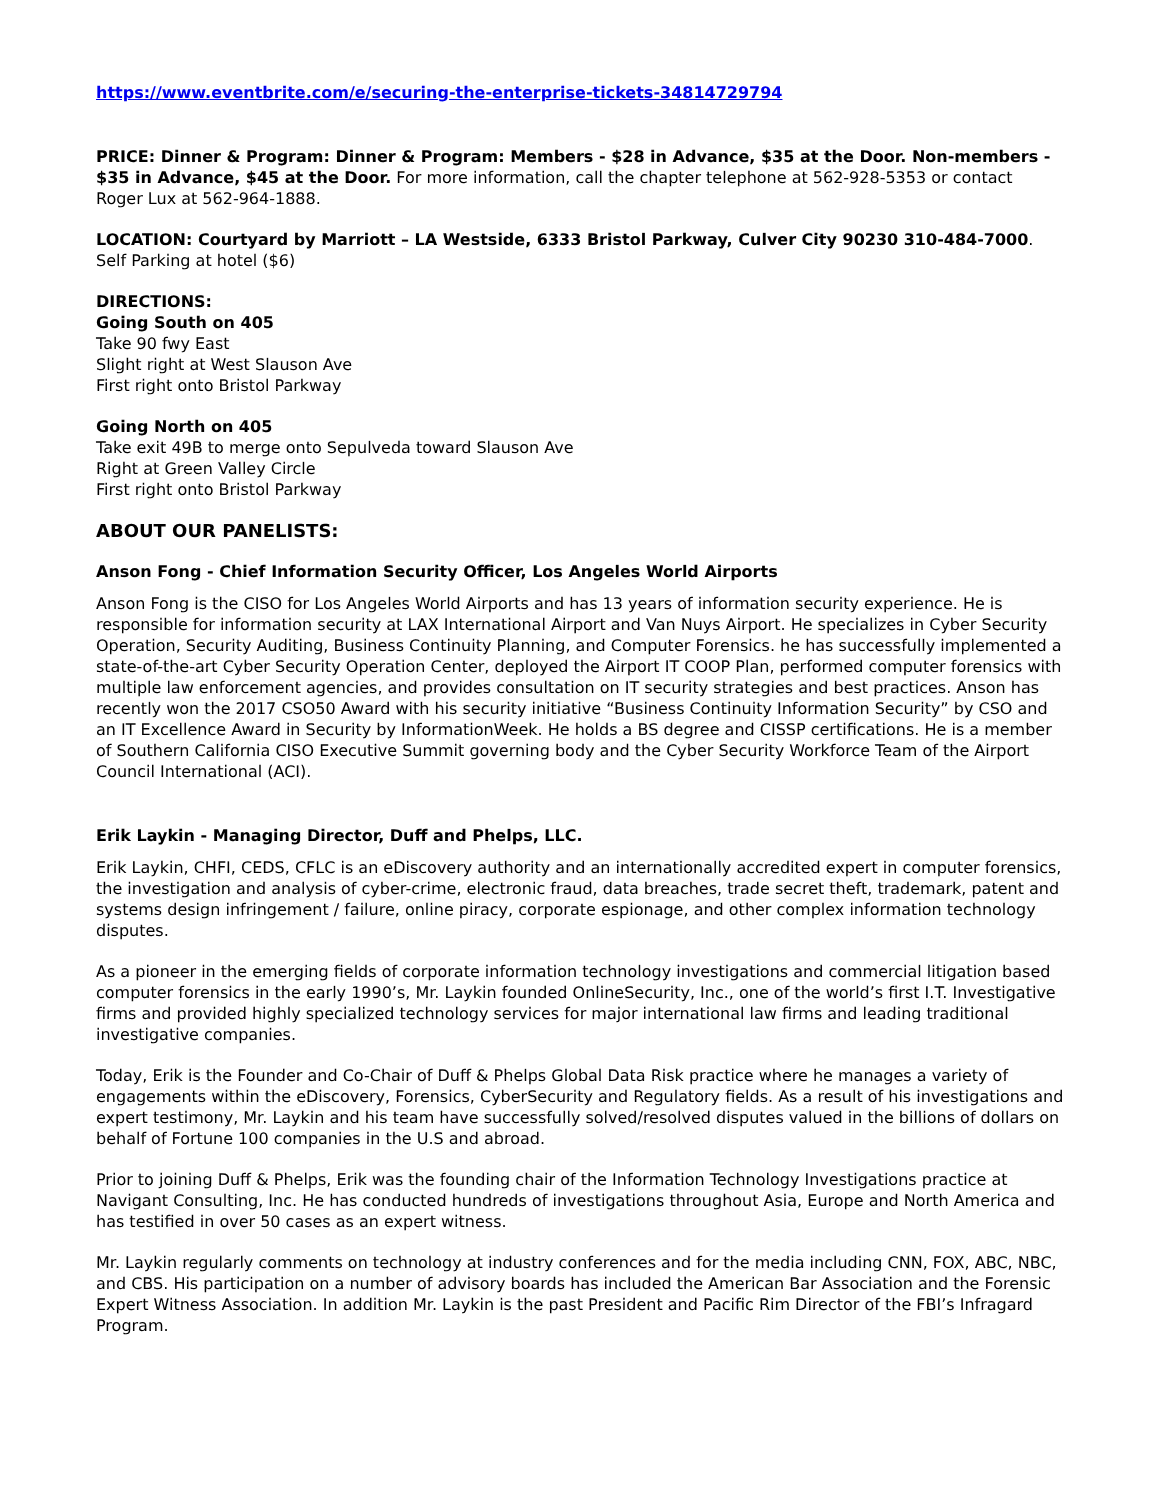https://www.eventbrite.com/e/securing-the-enterprise-tickets-34814729794
PRICE: Dinner & Program: Dinner & Program: Members - $28 in Advance, $35 at the Door. Non-members - $35 in Advance, $45 at the Door. For more information, call the chapter telephone at 562-928-5353 or contact Roger Lux at 562-964-1888.
LOCATION: Courtyard by Marriott – LA Westside, 6333 Bristol Parkway, Culver City 90230 310-484-7000. Self Parking at hotel ($6)
DIRECTIONS:
Going South on 405
Take 90 fwy East
Slight right at West Slauson Ave
First right onto Bristol Parkway
Going North on 405
Take exit 49B to merge onto Sepulveda toward Slauson Ave
Right at Green Valley Circle
First right onto Bristol Parkway
ABOUT OUR PANELISTS:
Anson Fong - Chief Information Security Officer, Los Angeles World Airports
Anson Fong is the CISO for Los Angeles World Airports and has 13 years of information security experience. He is responsible for information security at LAX International Airport and Van Nuys Airport. He specializes in Cyber Security Operation, Security Auditing, Business Continuity Planning, and Computer Forensics. he has successfully implemented a state-of-the-art Cyber Security Operation Center, deployed the Airport IT COOP Plan, performed computer forensics with multiple law enforcement agencies, and provides consultation on IT security strategies and best practices. Anson has recently won the 2017 CSO50 Award with his security initiative “Business Continuity Information Security” by CSO and an IT Excellence Award in Security by InformationWeek. He holds a BS degree and CISSP certifications. He is a member of Southern California CISO Executive Summit governing body and the Cyber Security Workforce Team of the Airport Council International (ACI).
Erik Laykin - Managing Director, Duff and Phelps, LLC.
Erik Laykin, CHFI, CEDS, CFLC is an eDiscovery authority and an internationally accredited expert in computer forensics, the investigation and analysis of cyber-crime, electronic fraud, data breaches, trade secret theft, trademark, patent and systems design infringement / failure, online piracy, corporate espionage, and other complex information technology disputes.
As a pioneer in the emerging fields of corporate information technology investigations and commercial litigation based computer forensics in the early 1990’s, Mr. Laykin founded OnlineSecurity, Inc., one of the world’s first I.T. Investigative firms and provided highly specialized technology services for major international law firms and leading traditional investigative companies.
Today, Erik is the Founder and Co-Chair of Duff & Phelps Global Data Risk practice where he manages a variety of engagements within the eDiscovery, Forensics, CyberSecurity and Regulatory fields. As a result of his investigations and expert testimony, Mr. Laykin and his team have successfully solved/resolved disputes valued in the billions of dollars on behalf of Fortune 100 companies in the U.S and abroad.
Prior to joining Duff & Phelps, Erik was the founding chair of the Information Technology Investigations practice at Navigant Consulting, Inc. He has conducted hundreds of investigations throughout Asia, Europe and North America and has testified in over 50 cases as an expert witness.
Mr. Laykin regularly comments on technology at industry conferences and for the media including CNN, FOX, ABC, NBC, and CBS. His participation on a number of advisory boards has included the American Bar Association and the Forensic Expert Witness Association. In addition Mr. Laykin is the past President and Pacific Rim Director of the FBI’s Infragard Program.